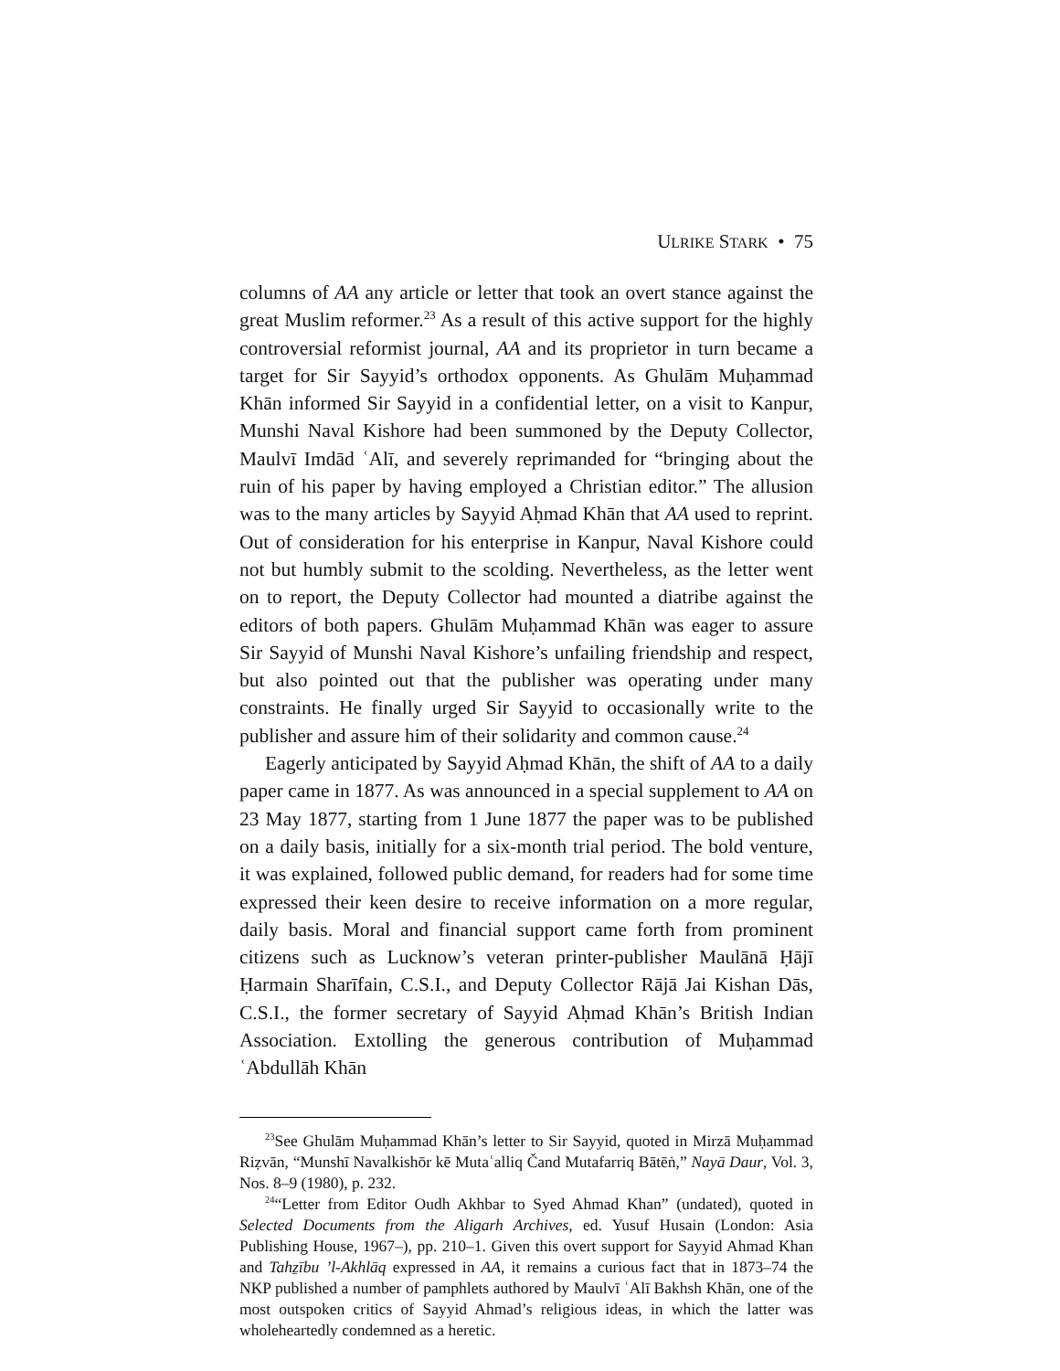ULRIKE STARK • 75
columns of AA any article or letter that took an overt stance against the great Muslim reformer.<sup>23</sup> As a result of this active support for the highly controversial reformist journal, AA and its proprietor in turn became a target for Sir Sayyid’s orthodox opponents. As Ghulām Muḥammad Khān informed Sir Sayyid in a confidential letter, on a visit to Kanpur, Munshi Naval Kishore had been summoned by the Deputy Collector, Maulvī Imdād ʿAlī, and severely reprimanded for “bringing about the ruin of his paper by having employed a Christian editor.” The allusion was to the many articles by Sayyid Aḥmad Khān that AA used to reprint. Out of consideration for his enterprise in Kanpur, Naval Kishore could not but humbly submit to the scolding. Nevertheless, as the letter went on to report, the Deputy Collector had mounted a diatribe against the editors of both papers. Ghulām Muḥammad Khān was eager to assure Sir Sayyid of Munshi Naval Kishore’s unfailing friendship and respect, but also pointed out that the publisher was operating under many constraints. He finally urged Sir Sayyid to occasionally write to the publisher and assure him of their solidarity and common cause.<sup>24</sup>
Eagerly anticipated by Sayyid Aḥmad Khān, the shift of AA to a daily paper came in 1877. As was announced in a special supplement to AA on 23 May 1877, starting from 1 June 1877 the paper was to be published on a daily basis, initially for a six-month trial period. The bold venture, it was explained, followed public demand, for readers had for some time expressed their keen desire to receive information on a more regular, daily basis. Moral and financial support came forth from prominent citizens such as Lucknow’s veteran printer-publisher Maulānā Ḥājī Ḥarmain Sharīfain, C.S.I., and Deputy Collector Rājā Jai Kishan Dās, C.S.I., the former secretary of Sayyid Aḥmad Khān’s British Indian Association. Extolling the generous contribution of Muḥammad ʿAbdullāh Khān
<sup>23</sup> See Ghulām Muḥammad Khān’s letter to Sir Sayyid, quoted in Mirzā Muḥammad Riẓvān, “Munshī Navalkishōr kē Mutaʿalliq Čand Mutafarriq Bātēṅ,” Nayā Daur, Vol. 3, Nos. 8–9 (1980), p. 232.
<sup>24</sup> “Letter from Editor Oudh Akhbar to Syed Ahmad Khan” (undated), quoted in Selected Documents from the Aligarh Archives, ed. Yusuf Husain (London: Asia Publishing House, 1967–), pp. 210–1. Given this overt support for Sayyid Ahmad Khan and Tahẕību ’l-Akhlāq expressed in AA, it remains a curious fact that in 1873–74 the NKP published a number of pamphlets authored by Maulvī ʿAlī Bakhsh Khān, one of the most outspoken critics of Sayyid Ahmad’s religious ideas, in which the latter was wholeheartedly condemned as a heretic.